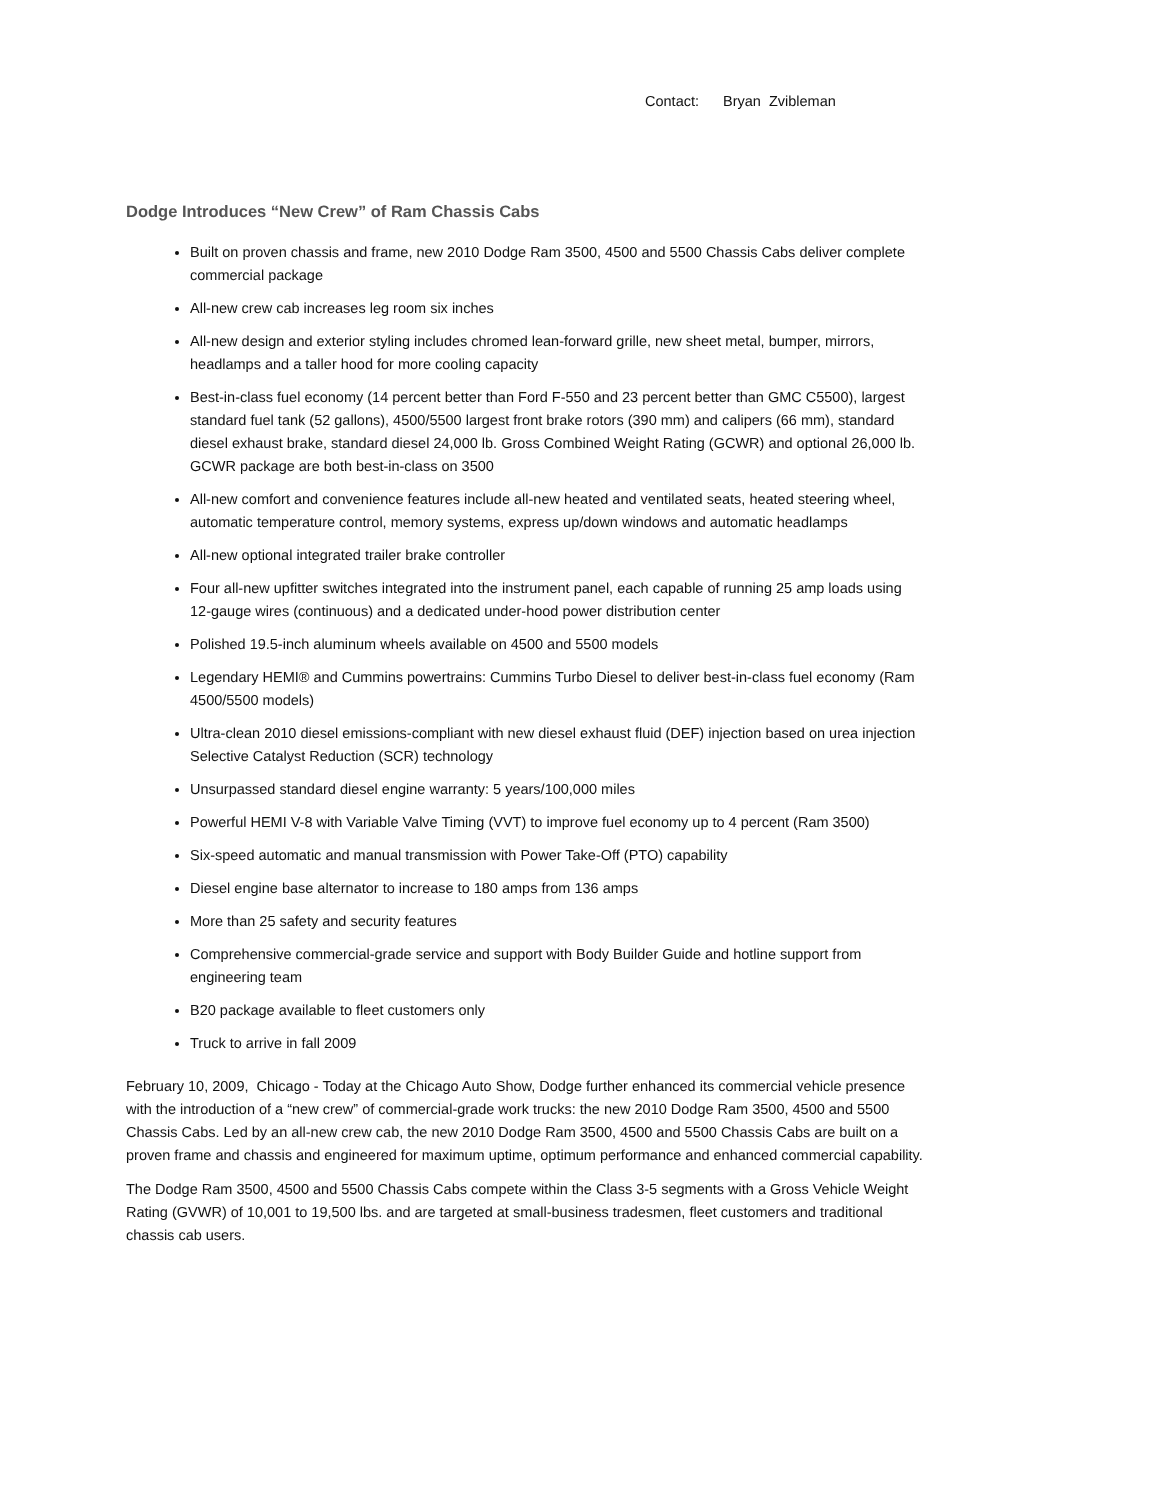Contact: Bryan Zvibleman
Dodge Introduces “New Crew” of Ram Chassis Cabs
Built on proven chassis and frame, new 2010 Dodge Ram 3500, 4500 and 5500 Chassis Cabs deliver complete commercial package
All-new crew cab increases leg room six inches
All-new design and exterior styling includes chromed lean-forward grille, new sheet metal, bumper, mirrors, headlamps and a taller hood for more cooling capacity
Best-in-class fuel economy (14 percent better than Ford F-550 and 23 percent better than GMC C5500), largest standard fuel tank (52 gallons), 4500/5500 largest front brake rotors (390 mm) and calipers (66 mm), standard diesel exhaust brake, standard diesel 24,000 lb. Gross Combined Weight Rating (GCWR) and optional 26,000 lb. GCWR package are both best-in-class on 3500
All-new comfort and convenience features include all-new heated and ventilated seats, heated steering wheel, automatic temperature control, memory systems, express up/down windows and automatic headlamps
All-new optional integrated trailer brake controller
Four all-new upfitter switches integrated into the instrument panel, each capable of running 25 amp loads using 12-gauge wires (continuous) and a dedicated under-hood power distribution center
Polished 19.5-inch aluminum wheels available on 4500 and 5500 models
Legendary HEMI® and Cummins powertrains: Cummins Turbo Diesel to deliver best-in-class fuel economy (Ram 4500/5500 models)
Ultra-clean 2010 diesel emissions-compliant with new diesel exhaust fluid (DEF) injection based on urea injection Selective Catalyst Reduction (SCR) technology
Unsurpassed standard diesel engine warranty: 5 years/100,000 miles
Powerful HEMI V-8 with Variable Valve Timing (VVT) to improve fuel economy up to 4 percent (Ram 3500)
Six-speed automatic and manual transmission with Power Take-Off (PTO) capability
Diesel engine base alternator to increase to 180 amps from 136 amps
More than 25 safety and security features
Comprehensive commercial-grade service and support with Body Builder Guide and hotline support from engineering team
B20 package available to fleet customers only
Truck to arrive in fall 2009
February 10, 2009, Chicago - Today at the Chicago Auto Show, Dodge further enhanced its commercial vehicle presence with the introduction of a “new crew” of commercial-grade work trucks: the new 2010 Dodge Ram 3500, 4500 and 5500 Chassis Cabs. Led by an all-new crew cab, the new 2010 Dodge Ram 3500, 4500 and 5500 Chassis Cabs are built on a proven frame and chassis and engineered for maximum uptime, optimum performance and enhanced commercial capability.
The Dodge Ram 3500, 4500 and 5500 Chassis Cabs compete within the Class 3-5 segments with a Gross Vehicle Weight Rating (GVWR) of 10,001 to 19,500 lbs. and are targeted at small-business tradesmen, fleet customers and traditional chassis cab users.